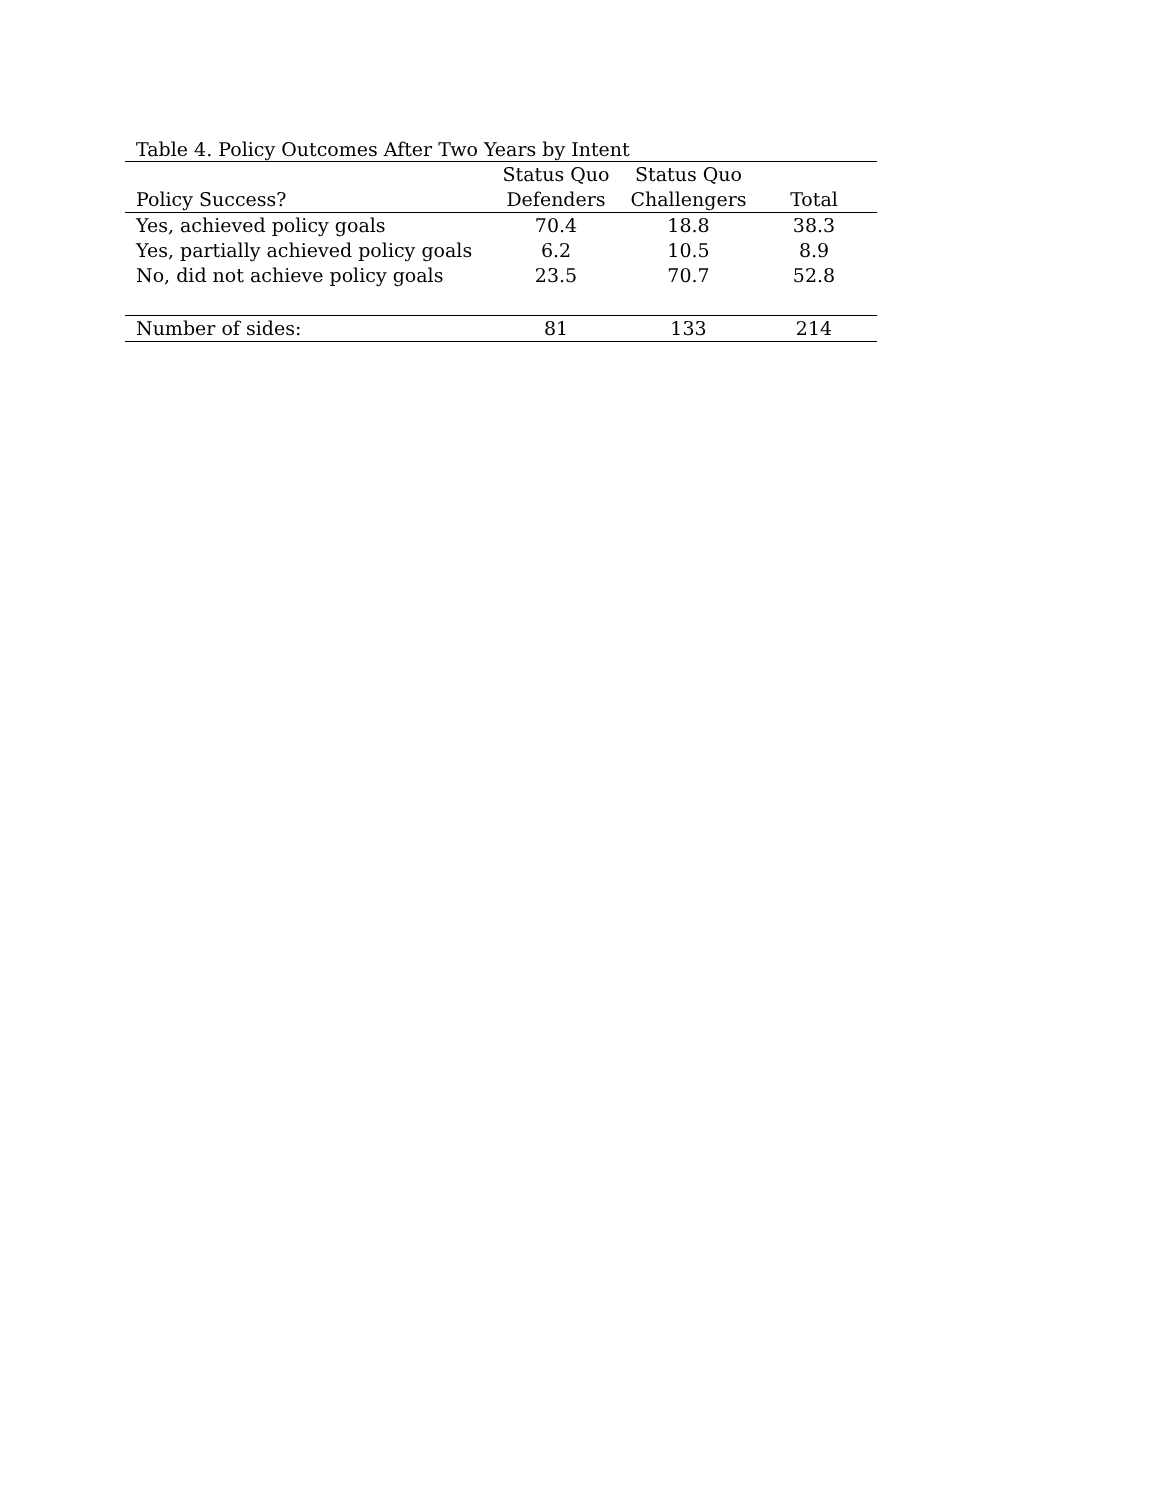Table 4. Policy Outcomes After Two Years by Intent
| Policy Success? | Status Quo Defenders | Status Quo Challengers | Total |
| --- | --- | --- | --- |
| Yes, achieved policy goals | 70.4 | 18.8 | 38.3 |
| Yes, partially achieved policy goals | 6.2 | 10.5 | 8.9 |
| No, did not achieve policy goals | 23.5 | 70.7 | 52.8 |
| Number of sides: | 81 | 133 | 214 |